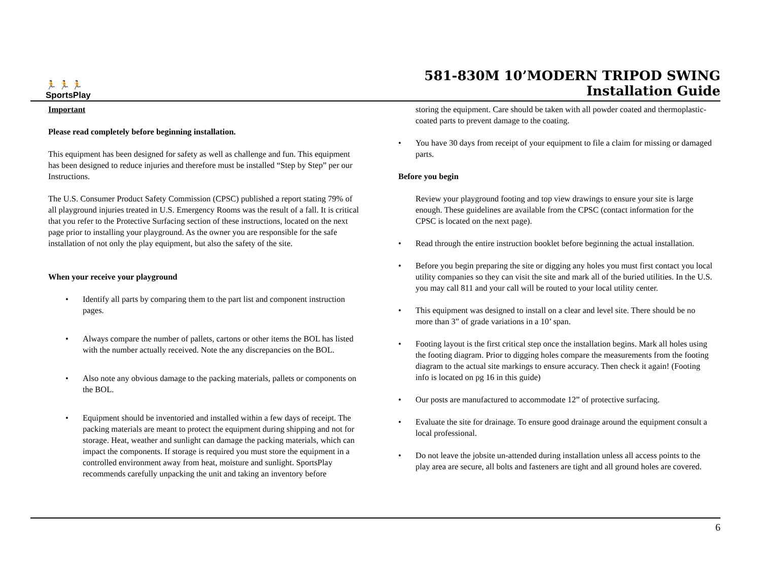🏃‍ 🏃 🏃
SportsPlay
581-830M 10’MODERN TRIPOD SWING
Installation Guide
Important
Please read completely before beginning installation.
This equipment has been designed for safety as well as challenge and fun. This equipment has been designed to reduce injuries and therefore must be installed “Step by Step” per our Instructions.
The U.S. Consumer Product Safety Commission (CPSC) published a report stating 79% of all playground injuries treated in U.S. Emergency Rooms was the result of a fall. It is critical that you refer to the Protective Surfacing section of these instructions, located on the next page prior to installing your playground. As the owner you are responsible for the safe installation of not only the play equipment, but also the safety of the site.
When your receive your playground
• Identify all parts by comparing them to the part list and component instruction pages.
• Always compare the number of pallets, cartons or other items the BOL has listed with the number actually received. Note the any discrepancies on the BOL.
• Also note any obvious damage to the packing materials, pallets or components on the BOL.
• Equipment should be inventoried and installed within a few days of receipt. The packing materials are meant to protect the equipment during shipping and not for storage. Heat, weather and sunlight can damage the packing materials, which can impact the components. If storage is required you must store the equipment in a controlled environment away from heat, moisture and sunlight. SportsPlay recommends carefully unpacking the unit and taking an inventory before
storing the equipment. Care should be taken with all powder coated and thermoplastic-coated parts to prevent damage to the coating.
• You have 30 days from receipt of your equipment to file a claim for missing or damaged parts.
Before you begin
Review your playground footing and top view drawings to ensure your site is large enough. These guidelines are available from the CPSC (contact information for the CPSC is located on the next page).
• Read through the entire instruction booklet before beginning the actual installation.
• Before you begin preparing the site or digging any holes you must first contact you local utility companies so they can visit the site and mark all of the buried utilities. In the U.S. you may call 811 and your call will be routed to your local utility center.
• This equipment was designed to install on a clear and level site. There should be no more than 3” of grade variations in a 10’ span.
• Footing layout is the first critical step once the installation begins. Mark all holes using the footing diagram. Prior to digging holes compare the measurements from the footing diagram to the actual site markings to ensure accuracy. Then check it again! (Footing info is located on pg 16 in this guide)
• Our posts are manufactured to accommodate 12” of protective surfacing.
• Evaluate the site for drainage. To ensure good drainage around the equipment consult a local professional.
• Do not leave the jobsite un-attended during installation unless all access points to the play area are secure, all bolts and fasteners are tight and all ground holes are covered.
6